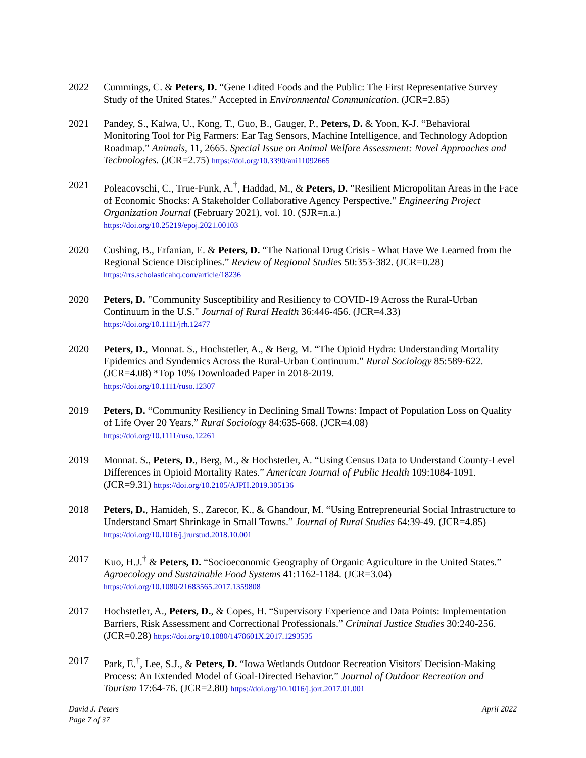2022 Cummings, C. & Peters, D. “Gene Edited Foods and the Public: The First Representative Survey Study of the United States.” Accepted in Environmental Communication. (JCR=2.85)
2021 Pandey, S., Kalwa, U., Kong, T., Guo, B., Gauger, P., Peters, D. & Yoon, K-J. “Behavioral Monitoring Tool for Pig Farmers: Ear Tag Sensors, Machine Intelligence, and Technology Adoption Roadmap.” Animals, 11, 2665. Special Issue on Animal Welfare Assessment: Novel Approaches and Technologies. (JCR=2.75) https://doi.org/10.3390/ani11092665
2021 Poleacovschi, C., True-Funk, A.<sup>†</sup>, Haddad, M., & Peters, D. "Resilient Micropolitan Areas in the Face of Economic Shocks: A Stakeholder Collaborative Agency Perspective." Engineering Project Organization Journal (February 2021), vol. 10. (SJR=n.a.)
https://doi.org/10.25219/epoj.2021.00103
2020 Cushing, B., Erfanian, E. & Peters, D. “The National Drug Crisis - What Have We Learned from the Regional Science Disciplines.” Review of Regional Studies 50:353-382. (JCR=0.28)
https://rrs.scholasticahq.com/article/18236
2020 Peters, D. "Community Susceptibility and Resiliency to COVID-19 Across the Rural-Urban Continuum in the U.S." Journal of Rural Health 36:446-456. (JCR=4.33)
https://doi.org/10.1111/jrh.12477
2020 Peters, D., Monnat. S., Hochstetler, A., & Berg, M. “The Opioid Hydra: Understanding Mortality Epidemics and Syndemics Across the Rural-Urban Continuum.” Rural Sociology 85:589-622. (JCR=4.08) *Top 10% Downloaded Paper in 2018-2019.
https://doi.org/10.1111/ruso.12307
2019 Peters, D. “Community Resiliency in Declining Small Towns: Impact of Population Loss on Quality of Life Over 20 Years.” Rural Sociology 84:635-668. (JCR=4.08)
https://doi.org/10.1111/ruso.12261
2019 Monnat. S., Peters, D., Berg, M., & Hochstetler, A. “Using Census Data to Understand County-Level Differences in Opioid Mortality Rates.” American Journal of Public Health 109:1084-1091. (JCR=9.31) https://doi.org/10.2105/AJPH.2019.305136
2018 Peters, D., Hamideh, S., Zarecor, K., & Ghandour, M. “Using Entrepreneurial Social Infrastructure to Understand Smart Shrinkage in Small Towns.” Journal of Rural Studies 64:39-49. (JCR=4.85) https://doi.org/10.1016/j.jrurstud.2018.10.001
2017 Kuo, H.J.<sup>†</sup> & Peters, D. “Socioeconomic Geography of Organic Agriculture in the United States.” Agroecology and Sustainable Food Systems 41:1162-1184. (JCR=3.04)
https://doi.org/10.1080/21683565.2017.1359808
2017 Hochstetler, A., Peters, D., & Copes, H. “Supervisory Experience and Data Points: Implementation Barriers, Risk Assessment and Correctional Professionals.” Criminal Justice Studies 30:240-256. (JCR=0.28) https://doi.org/10.1080/1478601X.2017.1293535
2017 Park, E.<sup>†</sup>, Lee, S.J., & Peters, D. “Iowa Wetlands Outdoor Recreation Visitors' Decision-Making Process: An Extended Model of Goal-Directed Behavior.” Journal of Outdoor Recreation and Tourism 17:64-76. (JCR=2.80) https://doi.org/10.1016/j.jort.2017.01.001
David J. Peters
Page 7 of 37
April 2022